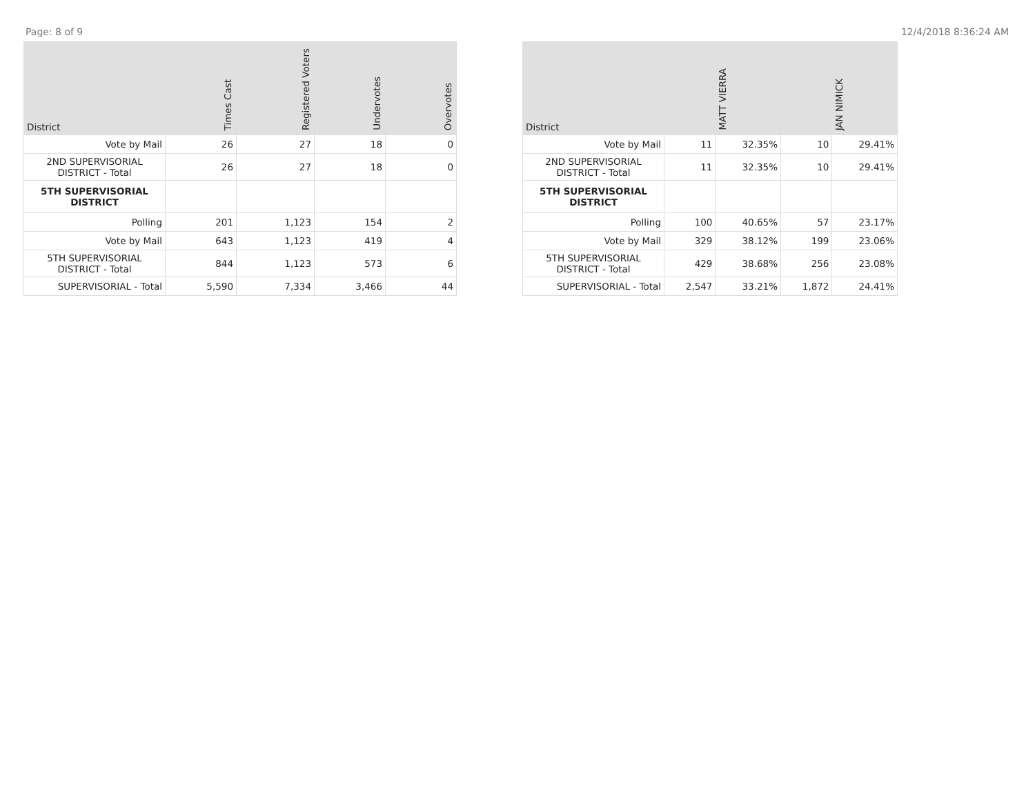Page: 8 of 9 12/4/2018 8:36:24 AM
| District | Times Cast | Registered Voters | Undervotes | Overvotes |
| --- | --- | --- | --- | --- |
| Vote by Mail | 26 | 27 | 18 | 0 |
| 2ND SUPERVISORIAL DISTRICT - Total | 26 | 27 | 18 | 0 |
| 5TH SUPERVISORIAL DISTRICT | | | | |
| Polling | 201 | 1,123 | 154 | 2 |
| Vote by Mail | 643 | 1,123 | 419 | 4 |
| 5TH SUPERVISORIAL DISTRICT - Total | 844 | 1,123 | 573 | 6 |
| SUPERVISORIAL - Total | 5,590 | 7,334 | 3,466 | 44 |
| District | MATT VIERRA | | JAN NIMICK | |
| --- | --- | --- | --- | --- |
| Vote by Mail | 11 | 32.35% | 10 | 29.41% |
| 2ND SUPERVISORIAL DISTRICT - Total | 11 | 32.35% | 10 | 29.41% |
| 5TH SUPERVISORIAL DISTRICT | | | | |
| Polling | 100 | 40.65% | 57 | 23.17% |
| Vote by Mail | 329 | 38.12% | 199 | 23.06% |
| 5TH SUPERVISORIAL DISTRICT - Total | 429 | 38.68% | 256 | 23.08% |
| SUPERVISORIAL - Total | 2,547 | 33.21% | 1,872 | 24.41% |